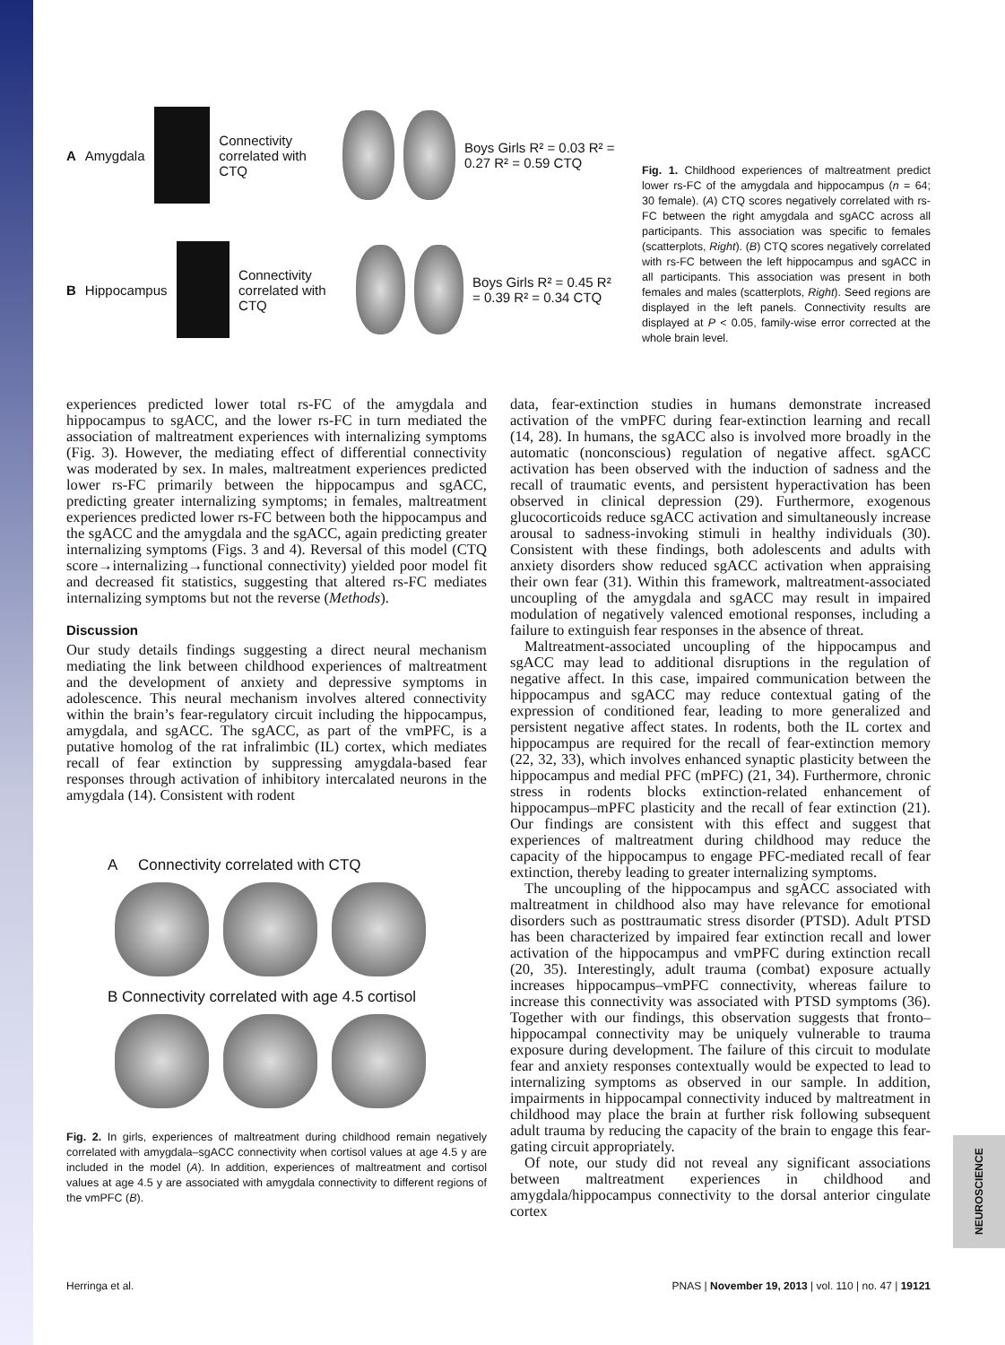A Amygdala
Connectivity correlated with CTQ
Boys Girls R² = 0.03 R² = 0.27 R² = 0.59 CTQ
B Hippocampus
Connectivity correlated with CTQ
Boys Girls R² = 0.45 R² = 0.39 R² = 0.34 CTQ
Fig. 1. Childhood experiences of maltreatment predict lower rs-FC of the amygdala and hippocampus (n = 64; 30 female). (A) CTQ scores negatively correlated with rs-FC between the right amygdala and sgACC across all participants. This association was specific to females (scatterplots, Right). (B) CTQ scores negatively correlated with rs-FC between the left hippocampus and sgACC in all participants. This association was present in both females and males (scatterplots, Right). Seed regions are displayed in the left panels. Connectivity results are displayed at P < 0.05, family-wise error corrected at the whole brain level.
experiences predicted lower total rs-FC of the amygdala and hippocampus to sgACC, and the lower rs-FC in turn mediated the association of maltreatment experiences with internalizing symptoms (Fig. 3). However, the mediating effect of differential connectivity was moderated by sex. In males, maltreatment experiences predicted lower rs-FC primarily between the hippocampus and sgACC, predicting greater internalizing symptoms; in females, maltreatment experiences predicted lower rs-FC between both the hippocampus and the sgACC and the amygdala and the sgACC, again predicting greater internalizing symptoms (Figs. 3 and 4). Reversal of this model (CTQ score→internalizing→functional connectivity) yielded poor model fit and decreased fit statistics, suggesting that altered rs-FC mediates internalizing symptoms but not the reverse (Methods).
Discussion
Our study details findings suggesting a direct neural mechanism mediating the link between childhood experiences of maltreatment and the development of anxiety and depressive symptoms in adolescence. This neural mechanism involves altered connectivity within the brain’s fear-regulatory circuit including the hippocampus, amygdala, and sgACC. The sgACC, as part of the vmPFC, is a putative homolog of the rat infralimbic (IL) cortex, which mediates recall of fear extinction by suppressing amygdala-based fear responses through activation of inhibitory intercalated neurons in the amygdala (14). Consistent with rodent
A Connectivity correlated with CTQ
B Connectivity correlated with age 4.5 cortisol
Fig. 2. In girls, experiences of maltreatment during childhood remain negatively correlated with amygdala–sgACC connectivity when cortisol values at age 4.5 y are included in the model (A). In addition, experiences of maltreatment and cortisol values at age 4.5 y are associated with amygdala connectivity to different regions of the vmPFC (B).
data, fear-extinction studies in humans demonstrate increased activation of the vmPFC during fear-extinction learning and recall (14, 28). In humans, the sgACC also is involved more broadly in the automatic (nonconscious) regulation of negative affect. sgACC activation has been observed with the induction of sadness and the recall of traumatic events, and persistent hyperactivation has been observed in clinical depression (29). Furthermore, exogenous glucocorticoids reduce sgACC activation and simultaneously increase arousal to sadness-invoking stimuli in healthy individuals (30). Consistent with these findings, both adolescents and adults with anxiety disorders show reduced sgACC activation when appraising their own fear (31). Within this framework, maltreatment-associated uncoupling of the amygdala and sgACC may result in impaired modulation of negatively valenced emotional responses, including a failure to extinguish fear responses in the absence of threat.
Maltreatment-associated uncoupling of the hippocampus and sgACC may lead to additional disruptions in the regulation of negative affect. In this case, impaired communication between the hippocampus and sgACC may reduce contextual gating of the expression of conditioned fear, leading to more generalized and persistent negative affect states. In rodents, both the IL cortex and hippocampus are required for the recall of fear-extinction memory (22, 32, 33), which involves enhanced synaptic plasticity between the hippocampus and medial PFC (mPFC) (21, 34). Furthermore, chronic stress in rodents blocks extinction-related enhancement of hippocampus–mPFC plasticity and the recall of fear extinction (21). Our findings are consistent with this effect and suggest that experiences of maltreatment during childhood may reduce the capacity of the hippocampus to engage PFC-mediated recall of fear extinction, thereby leading to greater internalizing symptoms.
The uncoupling of the hippocampus and sgACC associated with maltreatment in childhood also may have relevance for emotional disorders such as posttraumatic stress disorder (PTSD). Adult PTSD has been characterized by impaired fear extinction recall and lower activation of the hippocampus and vmPFC during extinction recall (20, 35). Interestingly, adult trauma (combat) exposure actually increases hippocampus–vmPFC connectivity, whereas failure to increase this connectivity was associated with PTSD symptoms (36). Together with our findings, this observation suggests that fronto–hippocampal connectivity may be uniquely vulnerable to trauma exposure during development. The failure of this circuit to modulate fear and anxiety responses contextually would be expected to lead to internalizing symptoms as observed in our sample. In addition, impairments in hippocampal connectivity induced by maltreatment in childhood may place the brain at further risk following subsequent adult trauma by reducing the capacity of the brain to engage this fear-gating circuit appropriately.
Of note, our study did not reveal any significant associations between maltreatment experiences in childhood and amygdala/hippocampus connectivity to the dorsal anterior cingulate cortex
Herringa et al. PNAS | November 19, 2013 | vol. 110 | no. 47 | 19121
NEUROSCIENCE